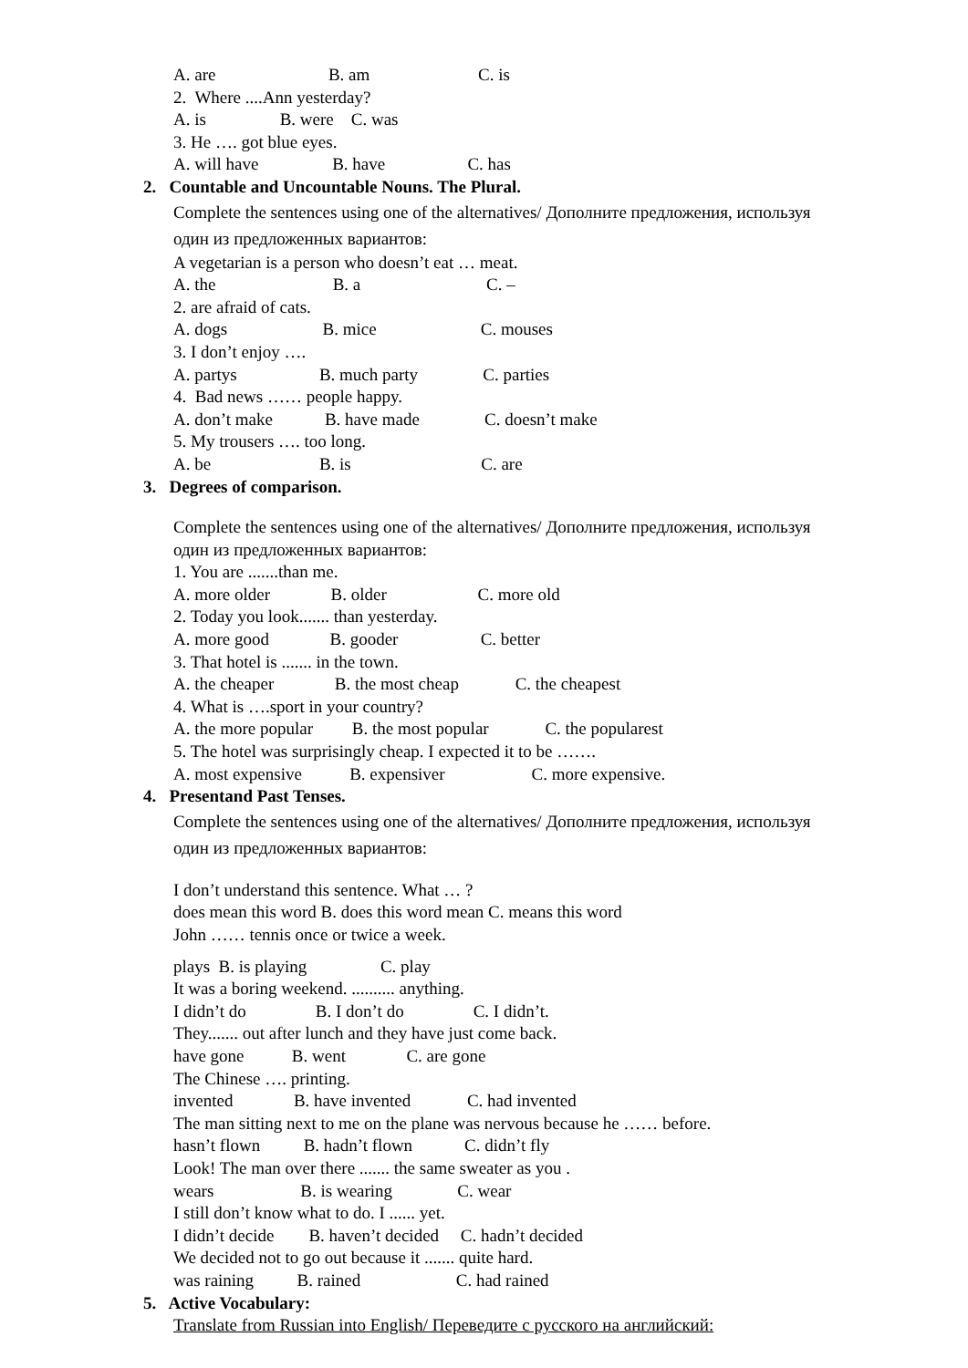A. are B. am C. is
2. Where ....Ann yesterday?
A. is B. were C. was
3. He …. got blue eyes.
A. will have B. have C. has
2. Countable and Uncountable Nouns. The Plural.
Complete the sentences using one of the alternatives/ Дополните предложения, используя
один из предложенных вариантов:
A vegetarian is a person who doesn’t eat … meat.
A. the B. a C. –
2. are afraid of cats.
A. dogs B. mice C. mouses
3. I don’t enjoy ….
A. partys B. much party C. parties
4. Bad news …… people happy.
A. don’t make B. have made C. doesn’t make
5. My trousers …. too long.
A. be B. is C. are
3. Degrees of comparison.
Complete the sentences using one of the alternatives/ Дополните предложения, используя
один из предложенных вариантов:
1. You are .......than me.
A. more older B. older C. more old
2. Today you look....... than yesterday.
A. more good B. gooder C. better
3. That hotel is ....... in the town.
A. the cheaper B. the most cheap C. the cheapest
4. What is ….sport in your country?
A. the more popular B. the most popular C. the popularest
5. The hotel was surprisingly cheap. I expected it to be …….
A. most expensive B. expensiver C. more expensive.
4. Presentand Past Tenses.
Complete the sentences using one of the alternatives/ Дополните предложения, используя
один из предложенных вариантов:
I don’t understand this sentence. What … ?
does mean this word B. does this word mean C. means this word
John …… tennis once or twice a week.
plays B. is playing C. play
It was a boring weekend. .......... anything.
I didn’t do B. I don’t do C. I didn’t.
They....... out after lunch and they have just come back.
have gone B. went C. are gone
The Chinese …. printing.
invented B. have invented C. had invented
The man sitting next to me on the plane was nervous because he …… before.
hasn’t flown B. hadn’t flown C. didn’t fly
Look! The man over there ....... the same sweater as you .
wears B. is wearing C. wear
I still don’t know what to do. I ...... yet.
I didn’t decide B. haven’t decided C. hadn’t decided
We decided not to go out because it ....... quite hard.
was raining B. rained C. had rained
5. Active Vocabulary:
Translate from Russian into English/ Переведите с русского на английский: